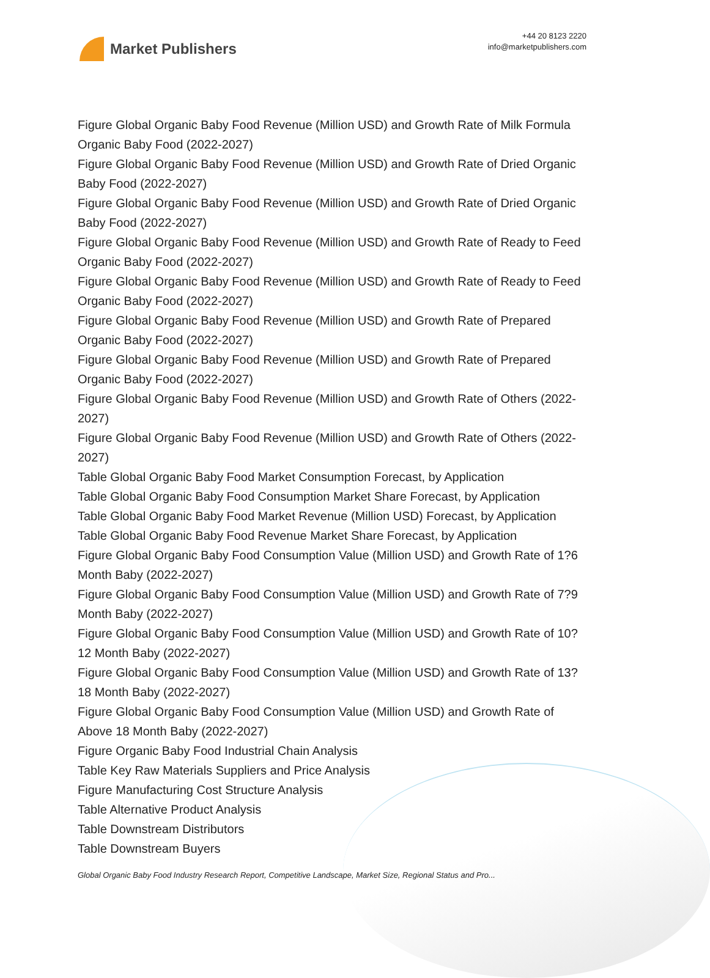Market Publishers
+44 20 8123 2220
info@marketpublishers.com
Figure Global Organic Baby Food Revenue (Million USD) and Growth Rate of Milk Formula Organic Baby Food (2022-2027)
Figure Global Organic Baby Food Revenue (Million USD) and Growth Rate of Dried Organic Baby Food (2022-2027)
Figure Global Organic Baby Food Revenue (Million USD) and Growth Rate of Dried Organic Baby Food (2022-2027)
Figure Global Organic Baby Food Revenue (Million USD) and Growth Rate of Ready to Feed Organic Baby Food (2022-2027)
Figure Global Organic Baby Food Revenue (Million USD) and Growth Rate of Ready to Feed Organic Baby Food (2022-2027)
Figure Global Organic Baby Food Revenue (Million USD) and Growth Rate of Prepared Organic Baby Food (2022-2027)
Figure Global Organic Baby Food Revenue (Million USD) and Growth Rate of Prepared Organic Baby Food (2022-2027)
Figure Global Organic Baby Food Revenue (Million USD) and Growth Rate of Others (2022-2027)
Figure Global Organic Baby Food Revenue (Million USD) and Growth Rate of Others (2022-2027)
Table Global Organic Baby Food Market Consumption Forecast, by Application
Table Global Organic Baby Food Consumption Market Share Forecast, by Application
Table Global Organic Baby Food Market Revenue (Million USD) Forecast, by Application
Table Global Organic Baby Food Revenue Market Share Forecast, by Application
Figure Global Organic Baby Food Consumption Value (Million USD) and Growth Rate of 1?6 Month Baby (2022-2027)
Figure Global Organic Baby Food Consumption Value (Million USD) and Growth Rate of 7?9 Month Baby (2022-2027)
Figure Global Organic Baby Food Consumption Value (Million USD) and Growth Rate of 10?12 Month Baby (2022-2027)
Figure Global Organic Baby Food Consumption Value (Million USD) and Growth Rate of 13?18 Month Baby (2022-2027)
Figure Global Organic Baby Food Consumption Value (Million USD) and Growth Rate of Above 18 Month Baby (2022-2027)
Figure Organic Baby Food Industrial Chain Analysis
Table Key Raw Materials Suppliers and Price Analysis
Figure Manufacturing Cost Structure Analysis
Table Alternative Product Analysis
Table Downstream Distributors
Table Downstream Buyers
Global Organic Baby Food Industry Research Report, Competitive Landscape, Market Size, Regional Status and Pro...